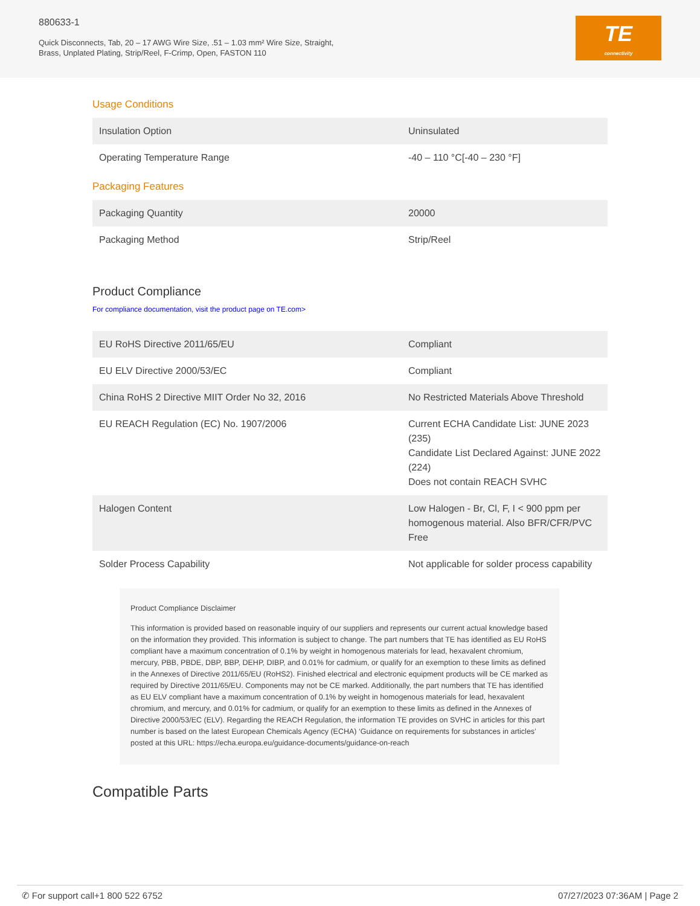880633-1
Quick Disconnects, Tab, 20 – 17 AWG Wire Size, .51 – 1.03 mm² Wire Size, Straight, Brass, Unplated Plating, Strip/Reel, F-Crimp, Open, FASTON 110
TE
connectivity
Usage Conditions
| Insulation Option | Uninsulated |
| Operating Temperature Range | -40 – 110 °C[-40 – 230 °F] |
Packaging Features
| Packaging Quantity | 20000 |
| Packaging Method | Strip/Reel |
Product Compliance
For compliance documentation, visit the product page on TE.com>
| EU RoHS Directive 2011/65/EU | Compliant |
| EU ELV Directive 2000/53/EC | Compliant |
| China RoHS 2 Directive MIIT Order No 32, 2016 | No Restricted Materials Above Threshold |
| EU REACH Regulation (EC) No. 1907/2006 | Current ECHA Candidate List: JUNE 2023 (235) Candidate List Declared Against: JUNE 2022 (224) Does not contain REACH SVHC |
| Halogen Content | Low Halogen - Br, Cl, F, I < 900 ppm per homogenous material. Also BFR/CFR/PVC Free |
| Solder Process Capability | Not applicable for solder process capability |
Product Compliance Disclaimer
This information is provided based on reasonable inquiry of our suppliers and represents our current actual knowledge based on the information they provided. This information is subject to change. The part numbers that TE has identified as EU RoHS compliant have a maximum concentration of 0.1% by weight in homogenous materials for lead, hexavalent chromium, mercury, PBB, PBDE, DBP, BBP, DEHP, DIBP, and 0.01% for cadmium, or qualify for an exemption to these limits as defined in the Annexes of Directive 2011/65/EU (RoHS2). Finished electrical and electronic equipment products will be CE marked as required by Directive 2011/65/EU. Components may not be CE marked. Additionally, the part numbers that TE has identified as EU ELV compliant have a maximum concentration of 0.1% by weight in homogenous materials for lead, hexavalent chromium, and mercury, and 0.01% for cadmium, or qualify for an exemption to these limits as defined in the Annexes of Directive 2000/53/EC (ELV). Regarding the REACH Regulation, the information TE provides on SVHC in articles for this part number is based on the latest European Chemicals Agency (ECHA) ‘Guidance on requirements for substances in articles’ posted at this URL: https://echa.europa.eu/guidance-documents/guidance-on-reach
Compatible Parts
✆ For support call+1 800 522 6752 07/27/2023 07:36AM | Page 2